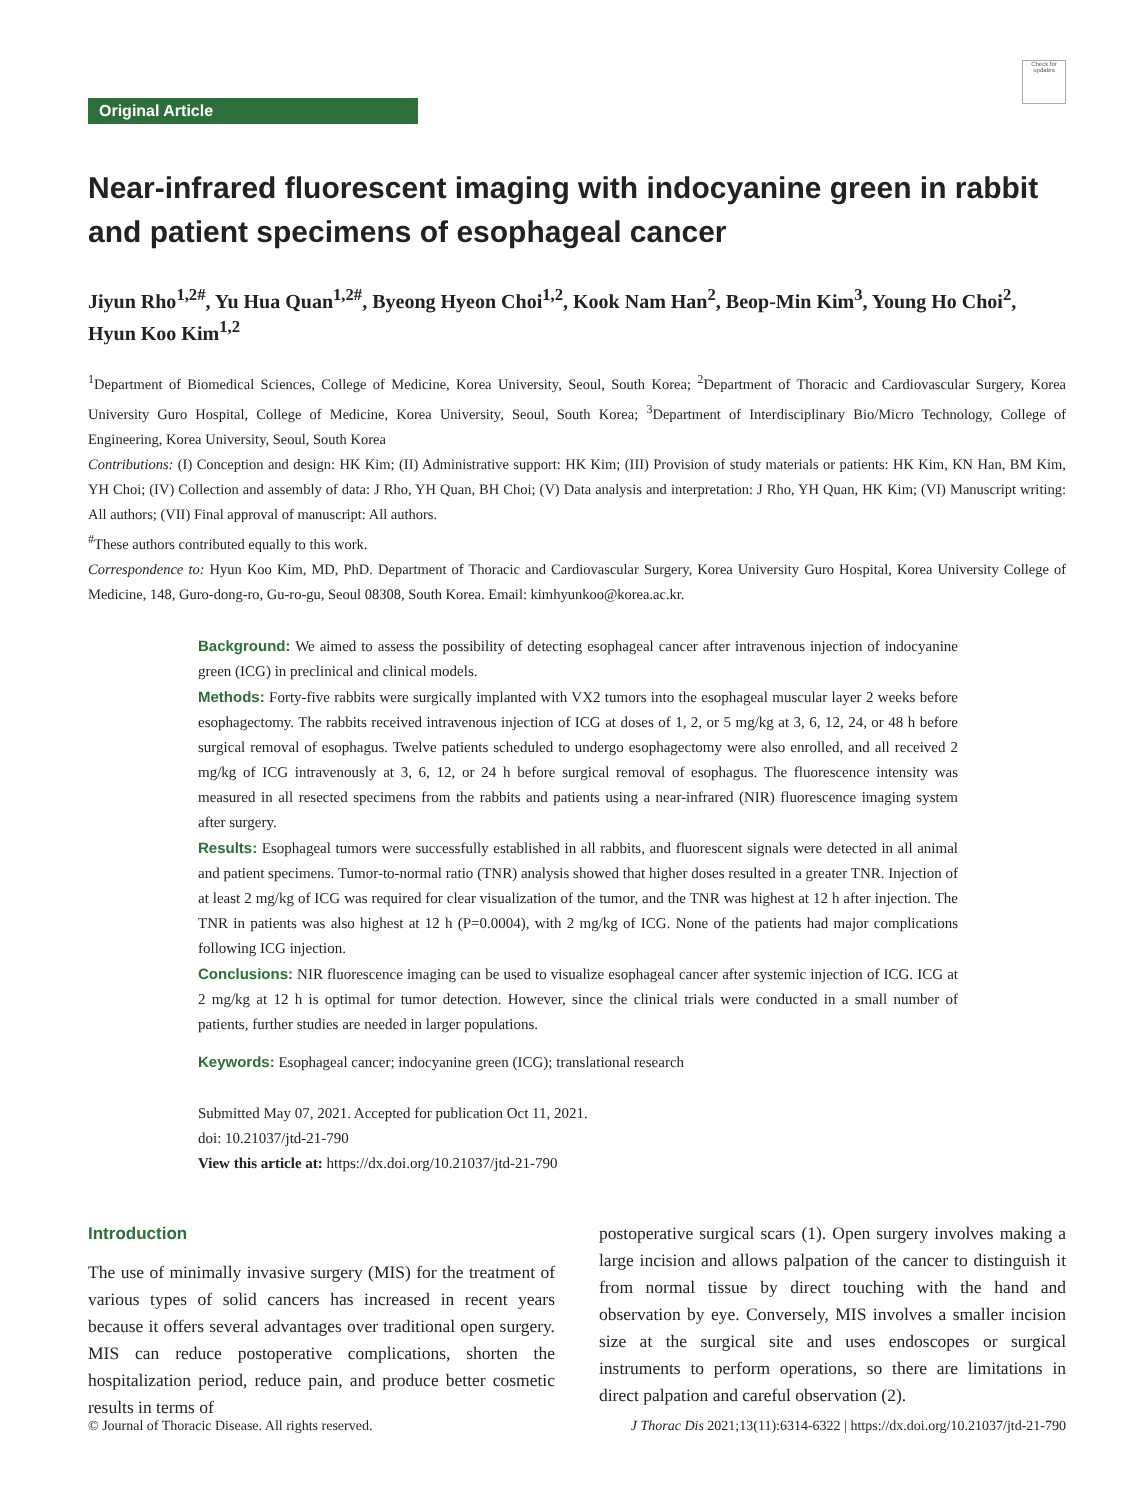Original Article
Check for updates
Near-infrared fluorescent imaging with indocyanine green in rabbit and patient specimens of esophageal cancer
Jiyun Rho<sup>1,2#</sup>, Yu Hua Quan<sup>1,2#</sup>, Byeong Hyeon Choi<sup>1,2</sup>, Kook Nam Han<sup>2</sup>, Beop-Min Kim<sup>3</sup>, Young Ho Choi<sup>2</sup>, Hyun Koo Kim<sup>1,2</sup>
<sup>1</sup> Department of Biomedical Sciences, College of Medicine, Korea University, Seoul, South Korea; <sup>2</sup>Department of Thoracic and Cardiovascular Surgery, Korea University Guro Hospital, College of Medicine, Korea University, Seoul, South Korea; <sup>3</sup>Department of Interdisciplinary Bio/Micro Technology, College of Engineering, Korea University, Seoul, South Korea
Contributions: (I) Conception and design: HK Kim; (II) Administrative support: HK Kim; (III) Provision of study materials or patients: HK Kim, KN Han, BM Kim, YH Choi; (IV) Collection and assembly of data: J Rho, YH Quan, BH Choi; (V) Data analysis and interpretation: J Rho, YH Quan, HK Kim; (VI) Manuscript writing: All authors; (VII) Final approval of manuscript: All authors.
<sup>#</sup> These authors contributed equally to this work.
Correspondence to: Hyun Koo Kim, MD, PhD. Department of Thoracic and Cardiovascular Surgery, Korea University Guro Hospital, Korea University College of Medicine, 148, Guro-dong-ro, Gu-ro-gu, Seoul 08308, South Korea. Email: kimhyunkoo@korea.ac.kr.
Background: We aimed to assess the possibility of detecting esophageal cancer after intravenous injection of indocyanine green (ICG) in preclinical and clinical models.
Methods: Forty-five rabbits were surgically implanted with VX2 tumors into the esophageal muscular layer 2 weeks before esophagectomy. The rabbits received intravenous injection of ICG at doses of 1, 2, or 5 mg/kg at 3, 6, 12, 24, or 48 h before surgical removal of esophagus. Twelve patients scheduled to undergo esophagectomy were also enrolled, and all received 2 mg/kg of ICG intravenously at 3, 6, 12, or 24 h before surgical removal of esophagus. The fluorescence intensity was measured in all resected specimens from the rabbits and patients using a near-infrared (NIR) fluorescence imaging system after surgery.
Results: Esophageal tumors were successfully established in all rabbits, and fluorescent signals were detected in all animal and patient specimens. Tumor-to-normal ratio (TNR) analysis showed that higher doses resulted in a greater TNR. Injection of at least 2 mg/kg of ICG was required for clear visualization of the tumor, and the TNR was highest at 12 h after injection. The TNR in patients was also highest at 12 h (P=0.0004), with 2 mg/kg of ICG. None of the patients had major complications following ICG injection.
Conclusions: NIR fluorescence imaging can be used to visualize esophageal cancer after systemic injection of ICG. ICG at 2 mg/kg at 12 h is optimal for tumor detection. However, since the clinical trials were conducted in a small number of patients, further studies are needed in larger populations.
Keywords: Esophageal cancer; indocyanine green (ICG); translational research
Submitted May 07, 2021. Accepted for publication Oct 11, 2021.
doi: 10.21037/jtd-21-790
View this article at: https://dx.doi.org/10.21037/jtd-21-790
Introduction
The use of minimally invasive surgery (MIS) for the treatment of various types of solid cancers has increased in recent years because it offers several advantages over traditional open surgery. MIS can reduce postoperative complications, shorten the hospitalization period, reduce pain, and produce better cosmetic results in terms of
postoperative surgical scars (1). Open surgery involves making a large incision and allows palpation of the cancer to distinguish it from normal tissue by direct touching with the hand and observation by eye. Conversely, MIS involves a smaller incision size at the surgical site and uses endoscopes or surgical instruments to perform operations, so there are limitations in direct palpation and careful observation (2).
© Journal of Thoracic Disease. All rights reserved. J Thorac Dis 2021;13(11):6314-6322 | https://dx.doi.org/10.21037/jtd-21-790